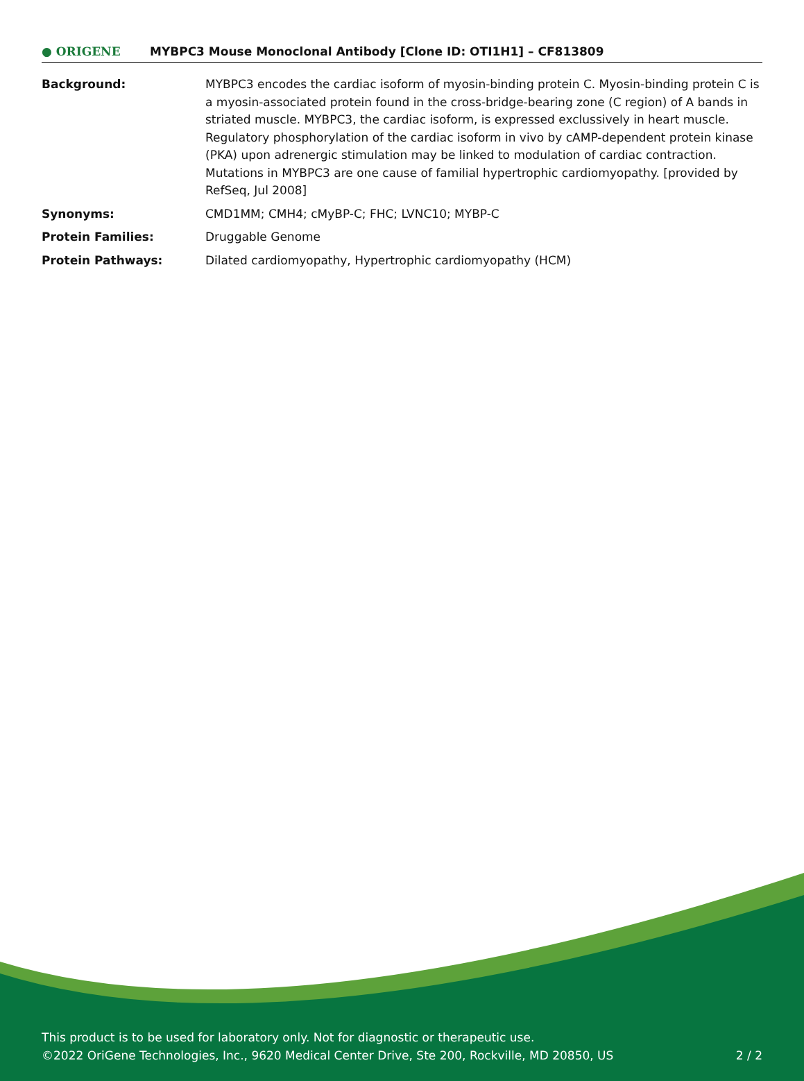● ORIGENE
MYBPC3 Mouse Monoclonal Antibody [Clone ID: OTI1H1] – CF813809
| Background: | MYBPC3 encodes the cardiac isoform of myosin-binding protein C. Myosin-binding protein C is a myosin-associated protein found in the cross-bridge-bearing zone (C region) of A bands in striated muscle. MYBPC3, the cardiac isoform, is expressed exclussively in heart muscle. Regulatory phosphorylation of the cardiac isoform in vivo by cAMP-dependent protein kinase (PKA) upon adrenergic stimulation may be linked to modulation of cardiac contraction. Mutations in MYBPC3 are one cause of familial hypertrophic cardiomyopathy. [provided by RefSeq, Jul 2008] |
| Synonyms: | CMD1MM; CMH4; cMyBP-C; FHC; LVNC10; MYBP-C |
| Protein Families: | Druggable Genome |
| Protein Pathways: | Dilated cardiomyopathy, Hypertrophic cardiomyopathy (HCM) |
This product is to be used for laboratory only. Not for diagnostic or therapeutic use.
©2022 OriGene Technologies, Inc., 9620 Medical Center Drive, Ste 200, Rockville, MD 20850, US 2 / 2